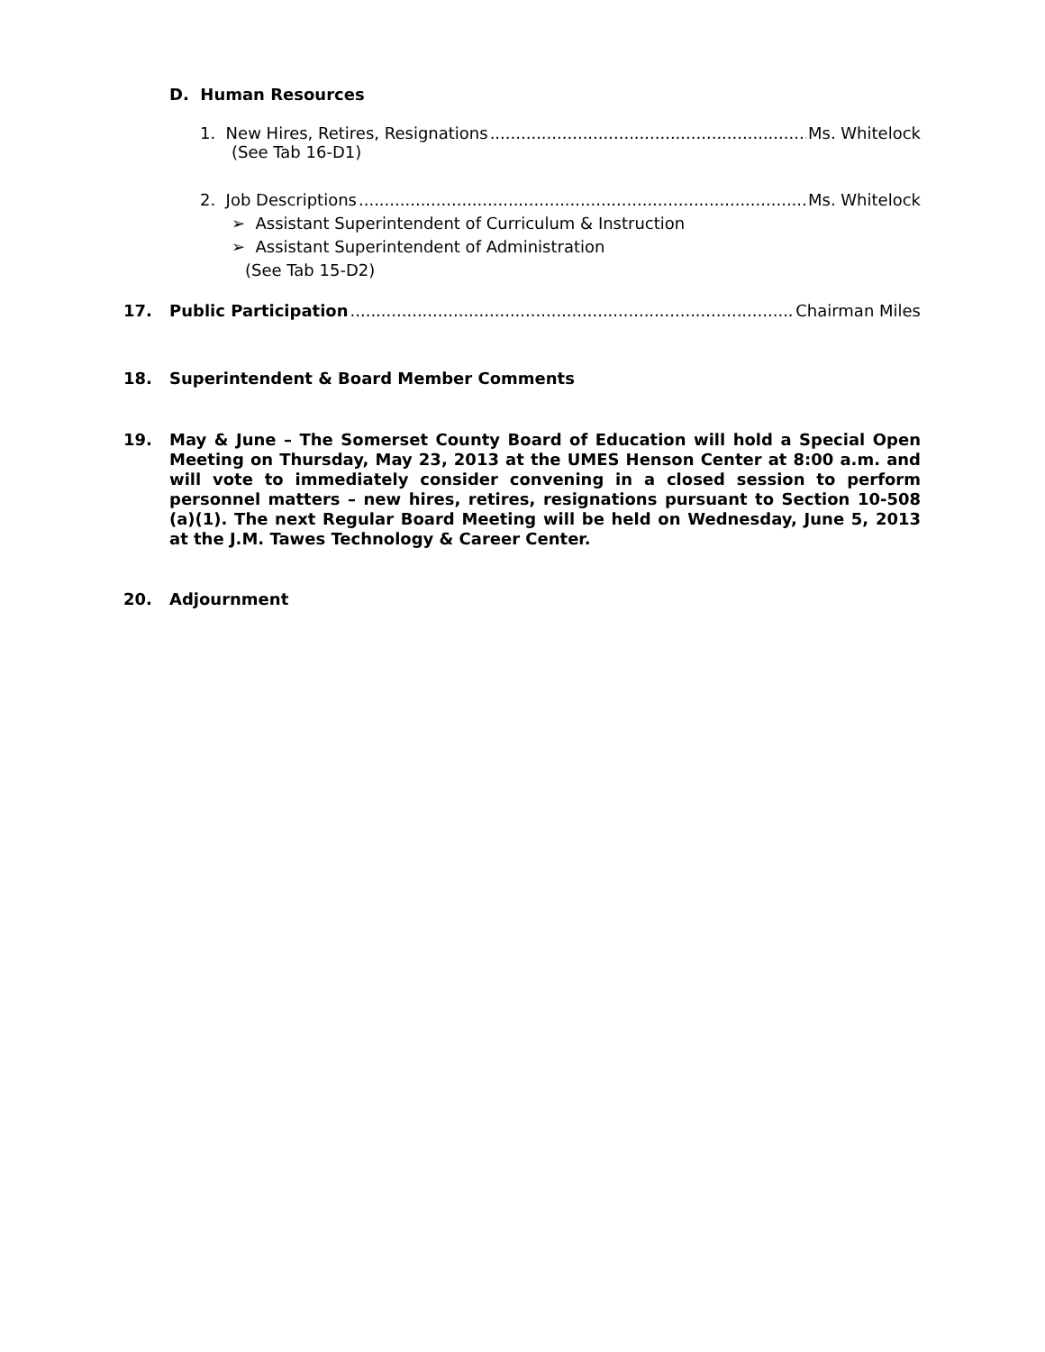D. Human Resources
1. New Hires, Retires, Resignations Ms. Whitelock
(See Tab 16-D1)
2. Job Descriptions Ms. Whitelock
➢ Assistant Superintendent of Curriculum & Instruction
➢ Assistant Superintendent of Administration
(See Tab 15-D2)
17. Public Participation Chairman Miles
18. Superintendent & Board Member Comments
19. May & June – The Somerset County Board of Education will hold a Special Open Meeting on Thursday, May 23, 2013 at the UMES Henson Center at 8:00 a.m. and will vote to immediately consider convening in a closed session to perform personnel matters – new hires, retires, resignations pursuant to Section 10-508 (a)(1). The next Regular Board Meeting will be held on Wednesday, June 5, 2013 at the J.M. Tawes Technology & Career Center.
20. Adjournment